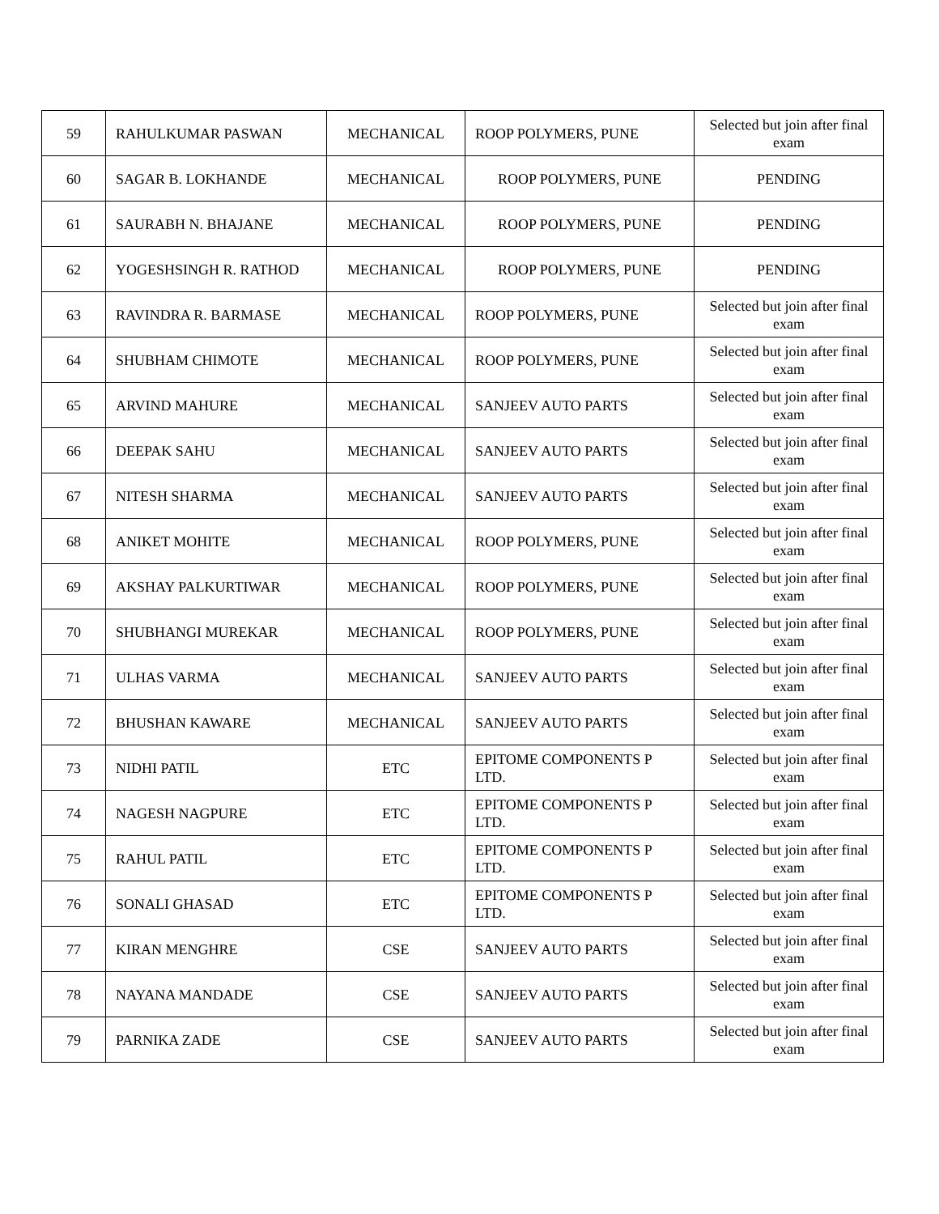| 59 | RAHULKUMAR PASWAN | MECHANICAL | ROOP POLYMERS, PUNE | Selected but join after final exam |
| 60 | SAGAR B. LOKHANDE | MECHANICAL | ROOP POLYMERS, PUNE | PENDING |
| 61 | SAURABH N. BHAJANE | MECHANICAL | ROOP POLYMERS, PUNE | PENDING |
| 62 | YOGESHSINGH R. RATHOD | MECHANICAL | ROOP POLYMERS, PUNE | PENDING |
| 63 | RAVINDRA R. BARMASE | MECHANICAL | ROOP POLYMERS, PUNE | Selected but join after final exam |
| 64 | SHUBHAM CHIMOTE | MECHANICAL | ROOP POLYMERS, PUNE | Selected but join after final exam |
| 65 | ARVIND MAHURE | MECHANICAL | SANJEEV AUTO PARTS | Selected but join after final exam |
| 66 | DEEPAK SAHU | MECHANICAL | SANJEEV AUTO PARTS | Selected but join after final exam |
| 67 | NITESH SHARMA | MECHANICAL | SANJEEV AUTO PARTS | Selected but join after final exam |
| 68 | ANIKET MOHITE | MECHANICAL | ROOP POLYMERS, PUNE | Selected but join after final exam |
| 69 | AKSHAY PALKURTIWAR | MECHANICAL | ROOP POLYMERS, PUNE | Selected but join after final exam |
| 70 | SHUBHANGI MUREKAR | MECHANICAL | ROOP POLYMERS, PUNE | Selected but join after final exam |
| 71 | ULHAS VARMA | MECHANICAL | SANJEEV AUTO PARTS | Selected but join after final exam |
| 72 | BHUSHAN KAWARE | MECHANICAL | SANJEEV AUTO PARTS | Selected but join after final exam |
| 73 | NIDHI PATIL | ETC | EPITOME COMPONENTS P LTD. | Selected but join after final exam |
| 74 | NAGESH NAGPURE | ETC | EPITOME COMPONENTS P LTD. | Selected but join after final exam |
| 75 | RAHUL PATIL | ETC | EPITOME COMPONENTS P LTD. | Selected but join after final exam |
| 76 | SONALI GHASAD | ETC | EPITOME COMPONENTS P LTD. | Selected but join after final exam |
| 77 | KIRAN MENGHRE | CSE | SANJEEV AUTO PARTS | Selected but join after final exam |
| 78 | NAYANA MANDADE | CSE | SANJEEV AUTO PARTS | Selected but join after final exam |
| 79 | PARNIKA ZADE | CSE | SANJEEV AUTO PARTS | Selected but join after final exam |